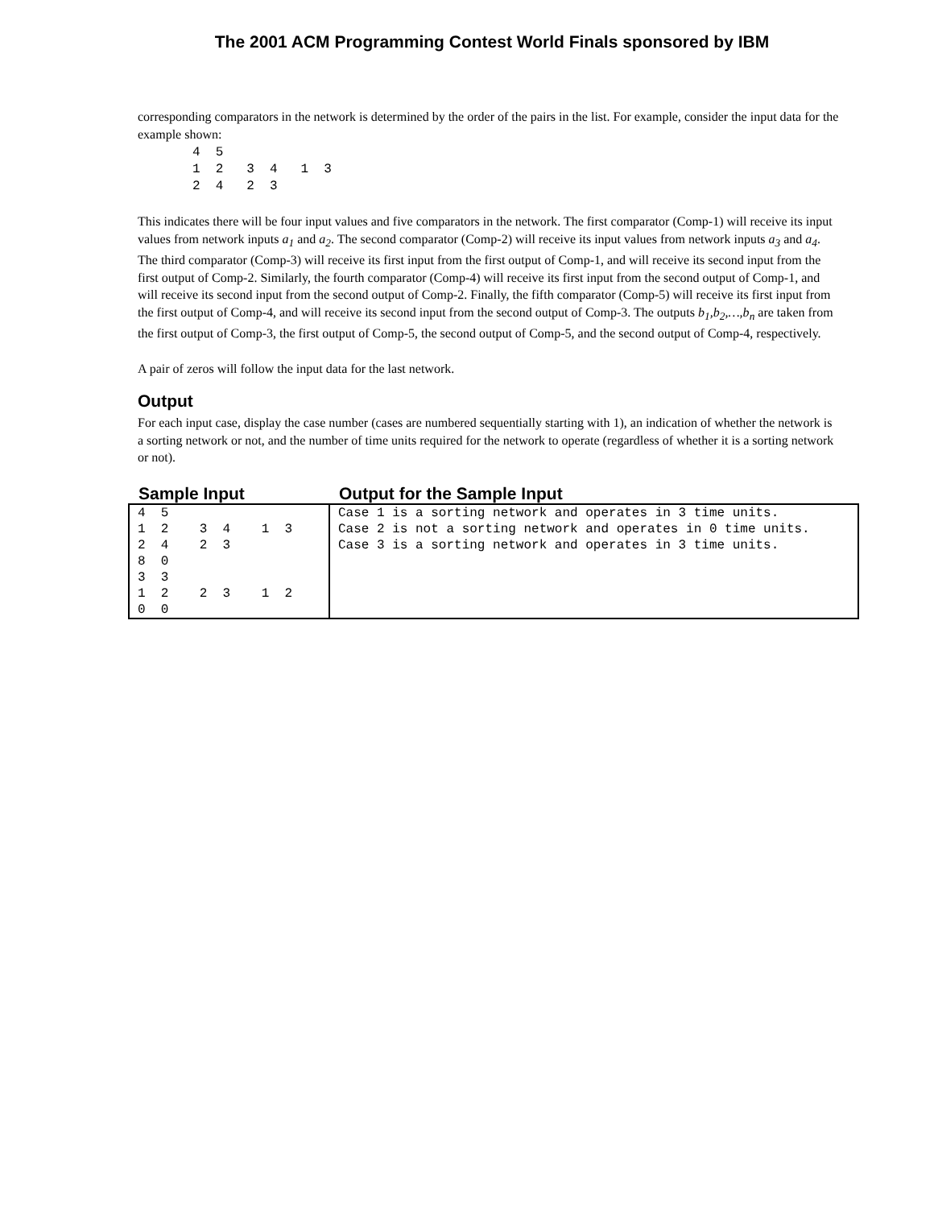The 2001 ACM Programming Contest World Finals sponsored by IBM
corresponding comparators in the network is determined by the order of the pairs in the list. For example, consider the input data for the example shown:
4  5
1  2   3  4   1  3
2  4   2  3
This indicates there will be four input values and five comparators in the network. The first comparator (Comp-1) will receive its input values from network inputs a<sub>1</sub> and a<sub>2</sub>. The second comparator (Comp-2) will receive its input values from network inputs a<sub>3</sub> and a<sub>4</sub>. The third comparator (Comp-3) will receive its first input from the first output of Comp-1, and will receive its second input from the first output of Comp-2. Similarly, the fourth comparator (Comp-4) will receive its first input from the second output of Comp-1, and will receive its second input from the second output of Comp-2. Finally, the fifth comparator (Comp-5) will receive its first input from the first output of Comp-4, and will receive its second input from the second output of Comp-3. The outputs b<sub>1</sub>,b<sub>2</sub>,…,b<sub>n</sub> are taken from the first output of Comp-3, the first output of Comp-5, the second output of Comp-5, and the second output of Comp-4, respectively.
A pair of zeros will follow the input data for the last network.
Output
For each input case, display the case number (cases are numbered sequentially starting with 1), an indication of whether the network is a sorting network or not, and the number of time units required for the network to operate (regardless of whether it is a sorting network or not).
| Sample Input | Output for the Sample Input |
| --- | --- |
| 4 5 1 2 3 4 1 3 2 4 2 3 8 0 3 3 1 2 2 3 1 2 0 0 | Case 1 is a sorting network and operates in 3 time units. Case 2 is not a sorting network and operates in 0 time units. Case 3 is a sorting network and operates in 3 time units. |